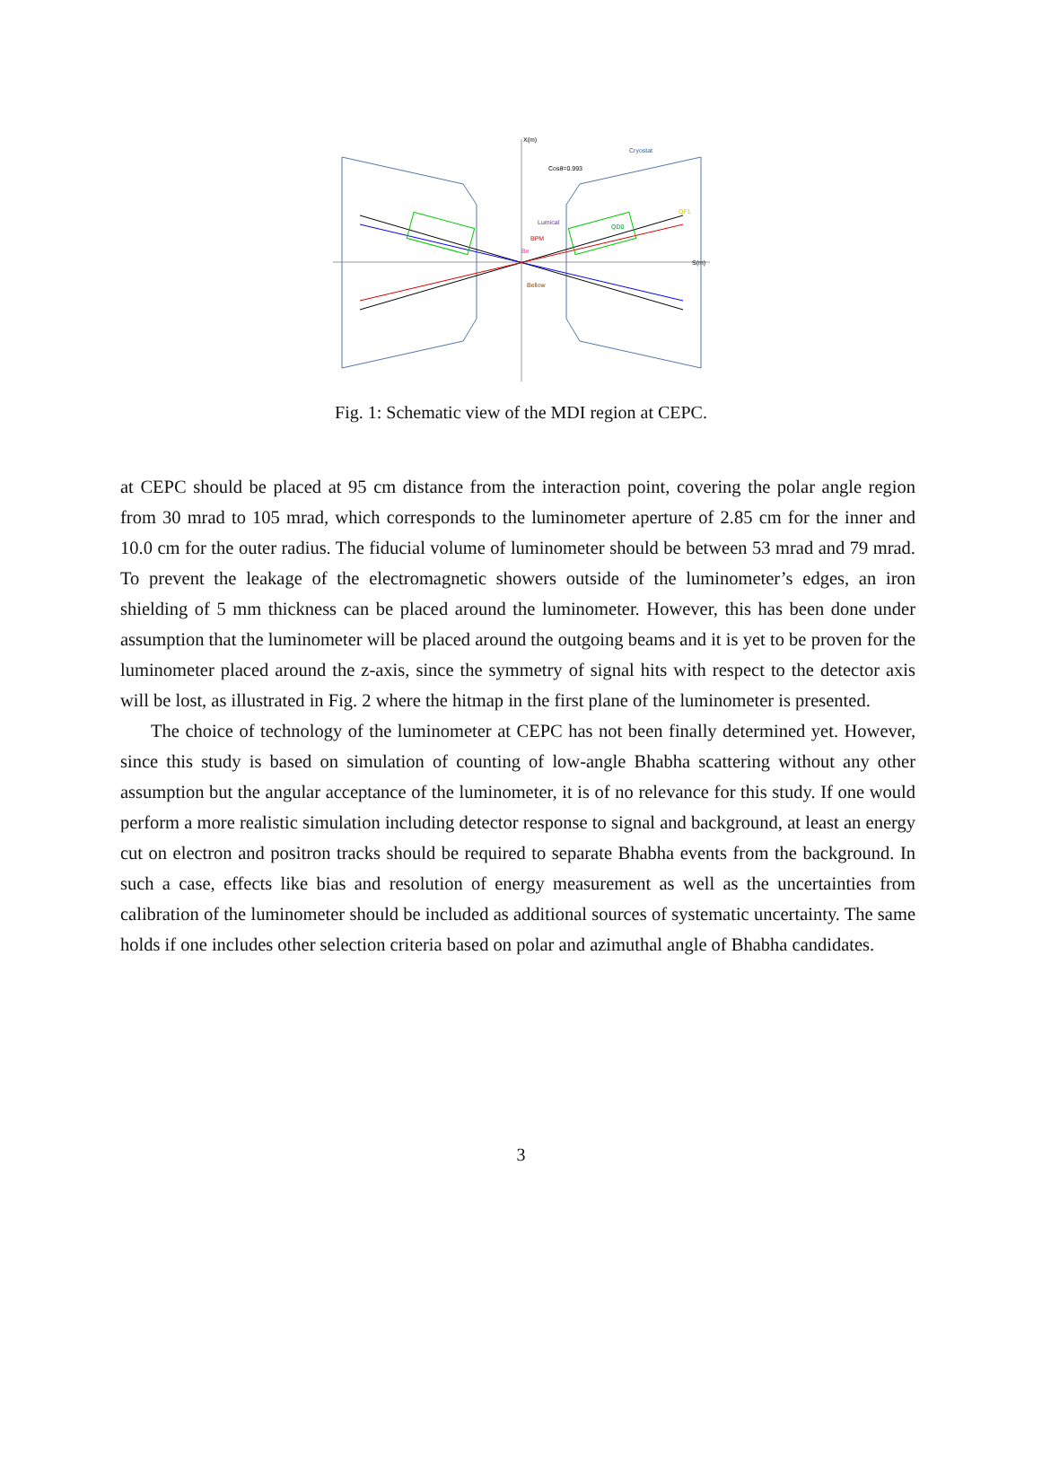X(m)
S(m)
Cryostat
Cosθ=0.993
Lumical
BPM
QD0
QF1
Bellow
Be
Fig. 1: Schematic view of the MDI region at CEPC.
at CEPC should be placed at 95 cm distance from the interaction point, covering the polar angle region from 30 mrad to 105 mrad, which corresponds to the luminometer aperture of 2.85 cm for the inner and 10.0 cm for the outer radius. The fiducial volume of luminometer should be between 53 mrad and 79 mrad. To prevent the leakage of the electromagnetic showers outside of the luminometer’s edges, an iron shielding of 5 mm thickness can be placed around the luminometer. However, this has been done under assumption that the luminometer will be placed around the outgoing beams and it is yet to be proven for the luminometer placed around the z-axis, since the symmetry of signal hits with respect to the detector axis will be lost, as illustrated in Fig. 2 where the hitmap in the first plane of the luminometer is presented.
The choice of technology of the luminometer at CEPC has not been finally determined yet. However, since this study is based on simulation of counting of low-angle Bhabha scattering without any other assumption but the angular acceptance of the luminometer, it is of no relevance for this study. If one would perform a more realistic simulation including detector response to signal and background, at least an energy cut on electron and positron tracks should be required to separate Bhabha events from the background. In such a case, effects like bias and resolution of energy measurement as well as the uncertainties from calibration of the luminometer should be included as additional sources of systematic uncertainty. The same holds if one includes other selection criteria based on polar and azimuthal angle of Bhabha candidates.
3